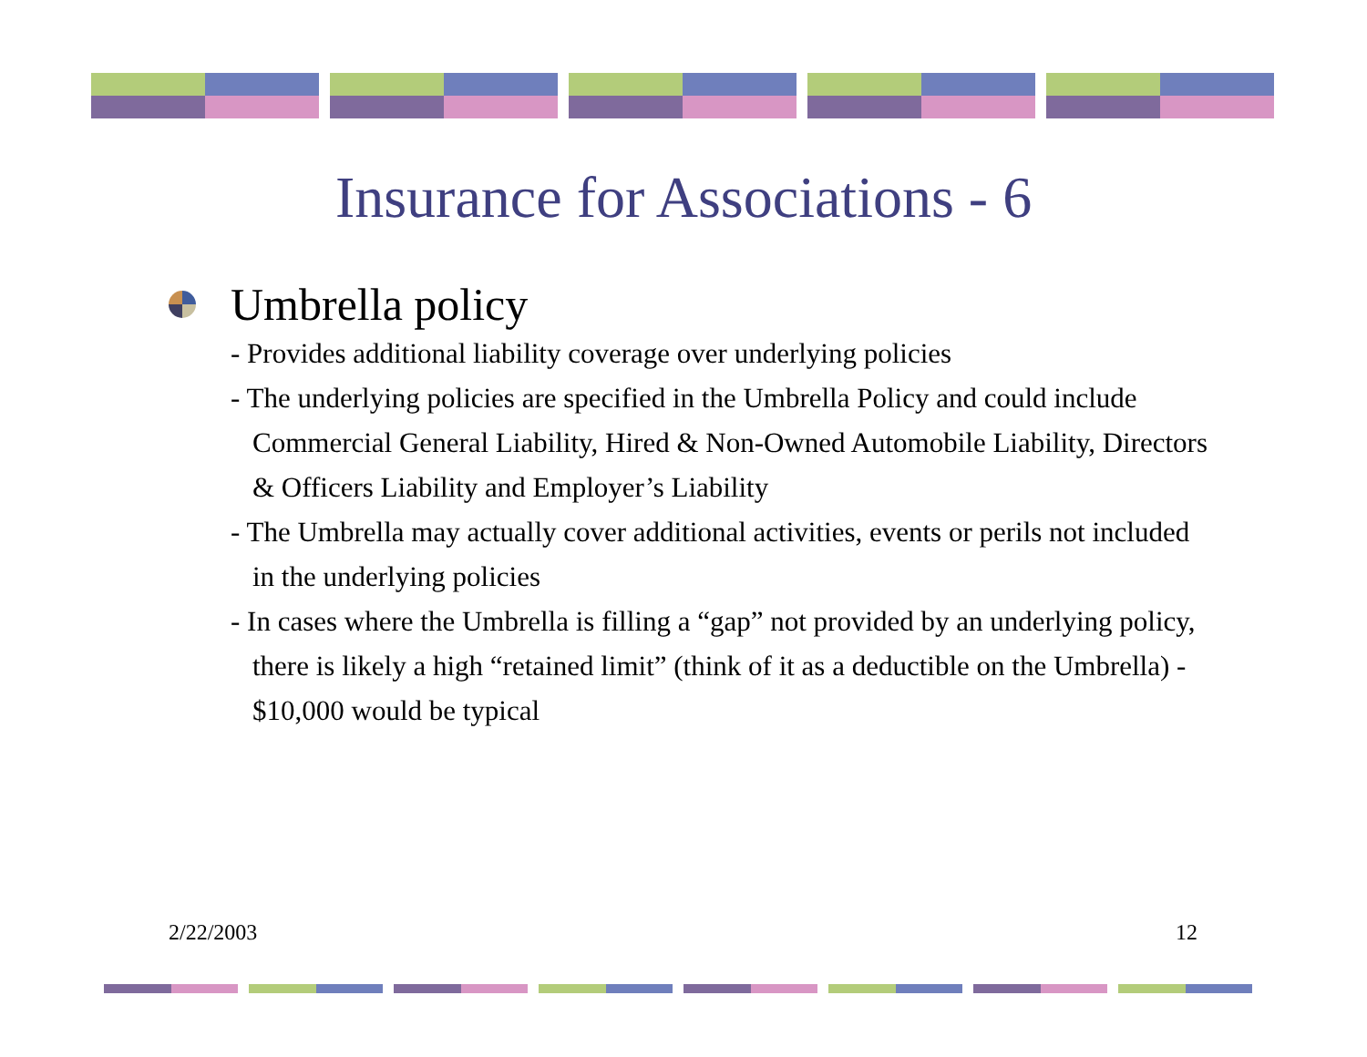Insurance for Associations - 6
Umbrella policy
- Provides additional liability coverage over underlying policies
- The underlying policies are specified in the Umbrella Policy and could include Commercial General Liability, Hired & Non-Owned Automobile Liability, Directors & Officers Liability and Employer’s Liability
- The Umbrella may actually cover additional activities, events or perils not included in the underlying policies
- In cases where the Umbrella is filling a “gap” not provided by an underlying policy, there is likely a high “retained limit” (think of it as a deductible on the Umbrella) - $10,000 would be typical
2/22/2003 12